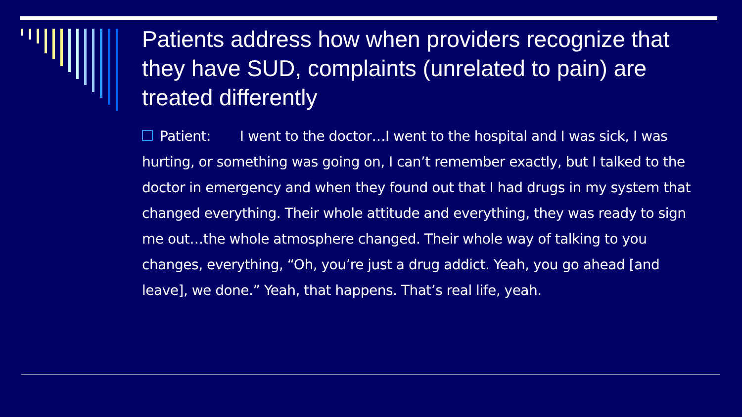Patients address how when providers recognize that they have SUD, complaints (unrelated to pain) are treated differently
Patient: I went to the doctor…I went to the hospital and I was sick, I was hurting, or something was going on, I can’t remember exactly, but I talked to the doctor in emergency and when they found out that I had drugs in my system that changed everything. Their whole attitude and everything, they was ready to sign me out…the whole atmosphere changed. Their whole way of talking to you changes, everything, “Oh, you’re just a drug addict. Yeah, you go ahead [and leave], we done.” Yeah, that happens. That’s real life, yeah.